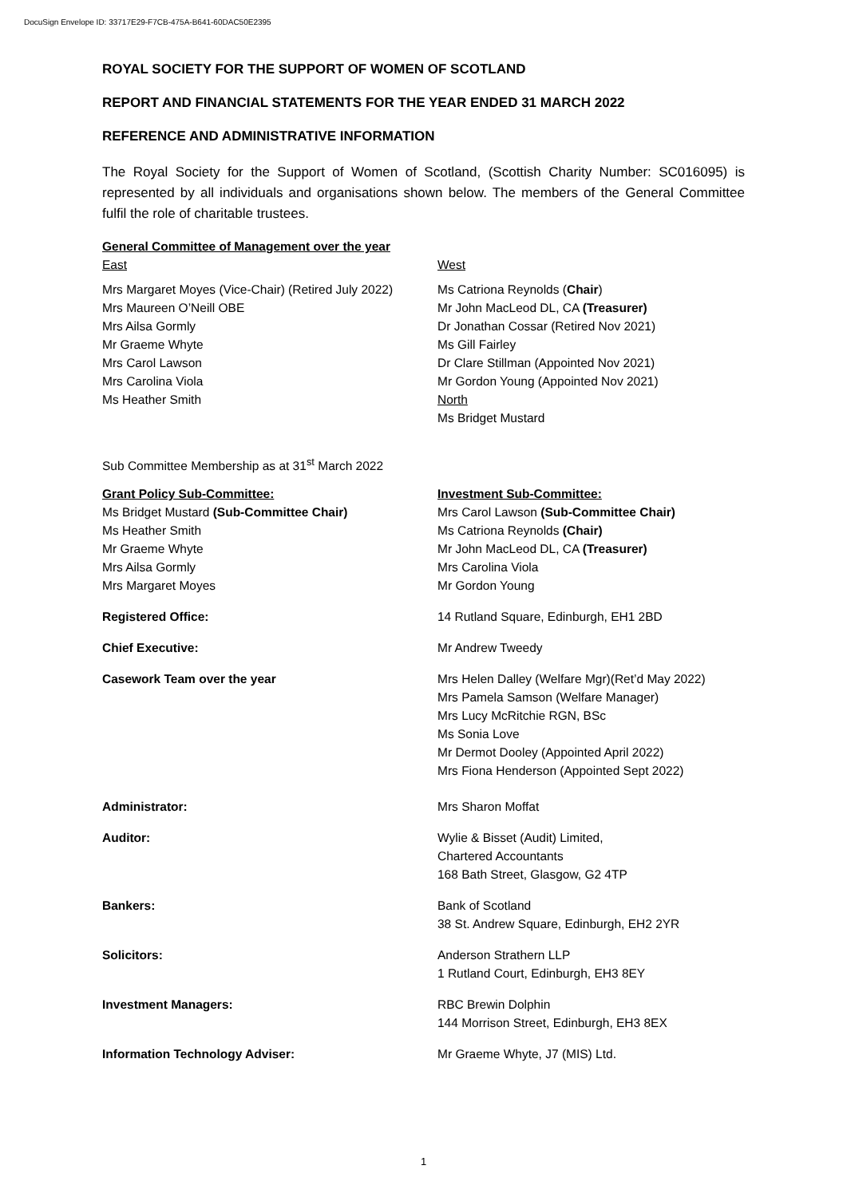DocuSign Envelope ID: 33717E29-F7CB-475A-B641-60DAC50E2395
ROYAL SOCIETY FOR THE SUPPORT OF WOMEN OF SCOTLAND
REPORT AND FINANCIAL STATEMENTS FOR THE YEAR ENDED 31 MARCH 2022
REFERENCE AND ADMINISTRATIVE INFORMATION
The Royal Society for the Support of Women of Scotland, (Scottish Charity Number: SC016095) is represented by all individuals and organisations shown below. The members of the General Committee fulfil the role of charitable trustees.
| General Committee of Management over the year East | West |
| Mrs Margaret Moyes (Vice-Chair) (Retired July 2022) | Ms Catriona Reynolds ( Chair ) |
| Mrs Maureen O’Neill OBE | Mr John MacLeod DL, CA (Treasurer) |
| Mrs Ailsa Gormly | Dr Jonathan Cossar (Retired Nov 2021) |
| Mr Graeme Whyte | Ms Gill Fairley |
| Mrs Carol Lawson | Dr Clare Stillman (Appointed Nov 2021) |
| Mrs Carolina Viola | Mr Gordon Young (Appointed Nov 2021) |
| Ms Heather Smith | North |
| | Ms Bridget Mustard |
Sub Committee Membership as at 31<sup>st</sup> March 2022
| Grant Policy Sub-Committee: | Investment Sub-Committee: |
| Ms Bridget Mustard (Sub-Committee Chair) | Mrs Carol Lawson (Sub-Committee Chair) |
| Ms Heather Smith | Ms Catriona Reynolds (Chair) |
| Mr Graeme Whyte | Mr John MacLeod DL, CA (Treasurer) |
| Mrs Ailsa Gormly | Mrs Carolina Viola |
| Mrs Margaret Moyes | Mr Gordon Young |
| Registered Office: | 14 Rutland Square, Edinburgh, EH1 2BD |
| Chief Executive: | Mr Andrew Tweedy |
| Casework Team over the year | Mrs Helen Dalley (Welfare Mgr)(Ret’d May 2022) Mrs Pamela Samson (Welfare Manager) Mrs Lucy McRitchie RGN, BSc Ms Sonia Love Mr Dermot Dooley (Appointed April 2022) Mrs Fiona Henderson (Appointed Sept 2022) |
| Administrator: | Mrs Sharon Moffat |
| Auditor: | Wylie & Bisset (Audit) Limited, Chartered Accountants 168 Bath Street, Glasgow, G2 4TP |
| Bankers: | Bank of Scotland 38 St. Andrew Square, Edinburgh, EH2 2YR |
| Solicitors: | Anderson Strathern LLP 1 Rutland Court, Edinburgh, EH3 8EY |
| Investment Managers: | RBC Brewin Dolphin 144 Morrison Street, Edinburgh, EH3 8EX |
| Information Technology Adviser: | Mr Graeme Whyte, J7 (MIS) Ltd. |
1